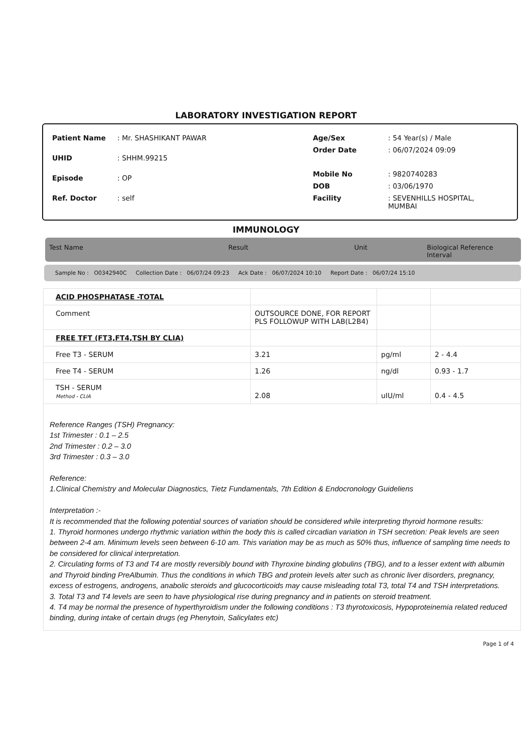LABORATORY INVESTIGATION REPORT
| Patient Name | : Mr. SHASHIKANT PAWAR |
| UHID | : SHHM.99215 |
| Episode | : OP |
| Ref. Doctor | : self |
| Age/Sex | : 54 Year(s) / Male |
| Order Date | : 06/07/2024 09:09 |
| Mobile No | : 9820740283 |
| DOB | : 03/06/1970 |
| Facility | : SEVENHILLS HOSPITAL, MUMBAI |
IMMUNOLOGY
Test Name Result Unit Biological Reference Interval
Sample No : O0342940C Collection Date : 06/07/24 09:23 Ack Date : 06/07/2024 10:10 Report Date : 06/07/24 15:10
| ACID PHOSPHATASE -TOTAL | | | |
| Comment | OUTSOURCE DONE, FOR REPORT PLS FOLLOWUP WITH LAB(L2B4) | | |
| FREE TFT (FT3,FT4,TSH BY CLIA) | | | |
| Free T3 - SERUM | 3.21 | pg/ml | 2 - 4.4 |
| Free T4 - SERUM | 1.26 | ng/dl | 0.93 - 1.7 |
| TSH - SERUM Method - CLIA | 2.08 | uIU/ml | 0.4 - 4.5 |
Reference Ranges (TSH) Pregnancy:
1st Trimester : 0.1 – 2.5
2nd Trimester : 0.2 – 3.0
3rd Trimester : 0.3 – 3.0
Reference:
1.Clinical Chemistry and Molecular Diagnostics, Tietz Fundamentals, 7th Edition & Endocronology Guideliens
Interpretation :-
It is recommended that the following potential sources of variation should be considered while interpreting thyroid hormone results:
1. Thyroid hormones undergo rhythmic variation within the body this is called circadian variation in TSH secretion: Peak levels are seen between 2-4 am. Minimum levels seen between 6-10 am. This variation may be as much as 50% thus, influence of sampling time needs to be considered for clinical interpretation.
2. Circulating forms of T3 and T4 are mostly reversibly bound with Thyroxine binding globulins (TBG), and to a lesser extent with albumin and Thyroid binding PreAlbumin. Thus the conditions in which TBG and protein levels alter such as chronic liver disorders, pregnancy, excess of estrogens, androgens, anabolic steroids and glucocorticoids may cause misleading total T3, total T4 and TSH interpretations.
3. Total T3 and T4 levels are seen to have physiological rise during pregnancy and in patients on steroid treatment.
4. T4 may be normal the presence of hyperthyroidism under the following conditions : T3 thyrotoxicosis, Hypoproteinemia related reduced binding, during intake of certain drugs (eg Phenytoin, Salicylates etc)
Page 1 of 4